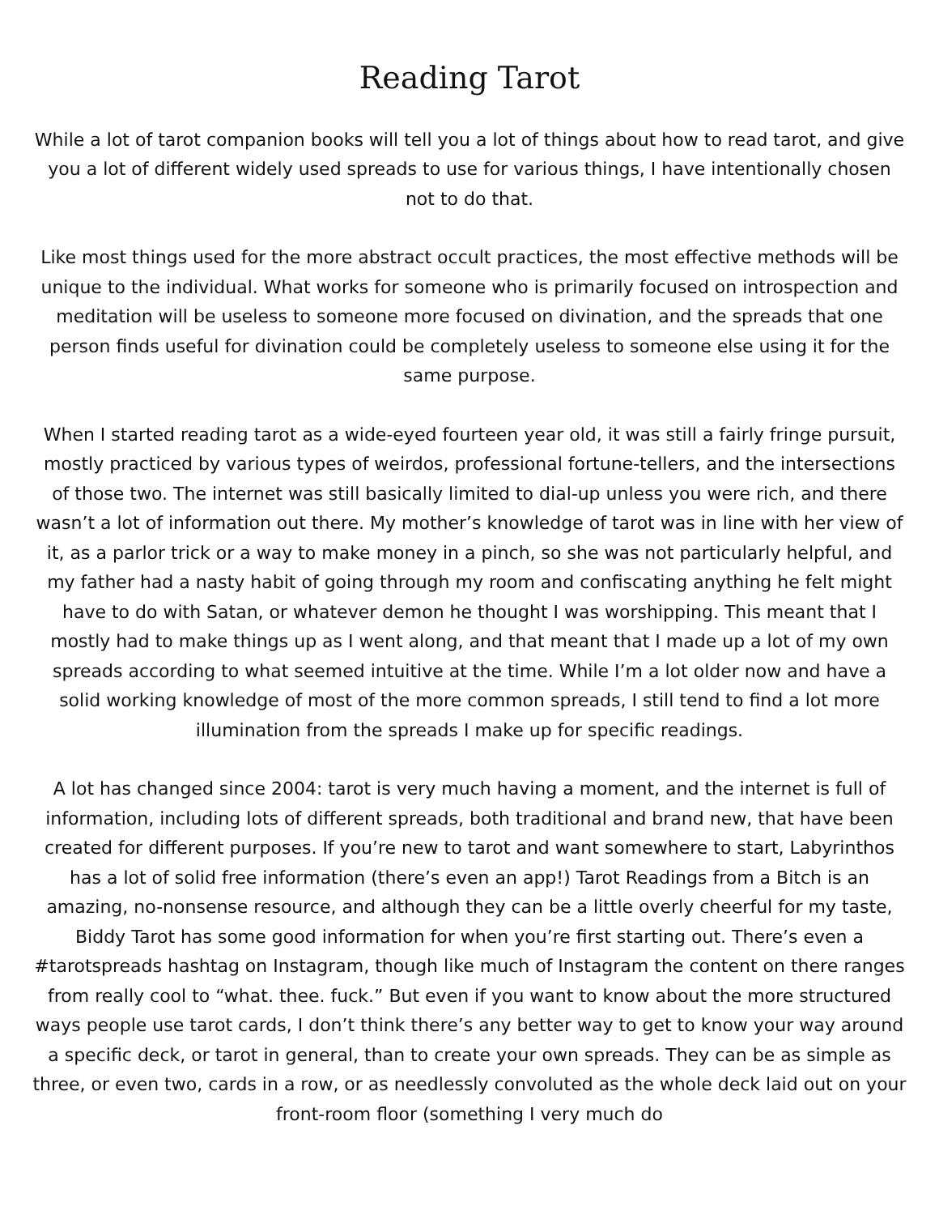Reading Tarot
While a lot of tarot companion books will tell you a lot of things about how to read tarot, and give you a lot of different widely used spreads to use for various things, I have intentionally chosen not to do that.
Like most things used for the more abstract occult practices, the most effective methods will be unique to the individual. What works for someone who is primarily focused on introspection and meditation will be useless to someone more focused on divination, and the spreads that one person finds useful for divination could be completely useless to someone else using it for the same purpose.
When I started reading tarot as a wide-eyed fourteen year old, it was still a fairly fringe pursuit, mostly practiced by various types of weirdos, professional fortune-tellers, and the intersections of those two. The internet was still basically limited to dial-up unless you were rich, and there wasn’t a lot of information out there. My mother’s knowledge of tarot was in line with her view of it, as a parlor trick or a way to make money in a pinch, so she was not particularly helpful, and my father had a nasty habit of going through my room and confiscating anything he felt might have to do with Satan, or whatever demon he thought I was worshipping. This meant that I mostly had to make things up as I went along, and that meant that I made up a lot of my own spreads according to what seemed intuitive at the time. While I’m a lot older now and have a solid working knowledge of most of the more common spreads, I still tend to find a lot more illumination from the spreads I make up for specific readings.
A lot has changed since 2004: tarot is very much having a moment, and the internet is full of information, including lots of different spreads, both traditional and brand new, that have been created for different purposes. If you’re new to tarot and want somewhere to start, Labyrinthos has a lot of solid free information (there’s even an app!) Tarot Readings from a Bitch is an amazing, no-nonsense resource, and although they can be a little overly cheerful for my taste, Biddy Tarot has some good information for when you’re first starting out. There’s even a #tarotspreads hashtag on Instagram, though like much of Instagram the content on there ranges from really cool to “what. thee. fuck.” But even if you want to know about the more structured ways people use tarot cards, I don’t think there’s any better way to get to know your way around a specific deck, or tarot in general, than to create your own spreads. They can be as simple as three, or even two, cards in a row, or as needlessly convoluted as the whole deck laid out on your front-room floor (something I very much do